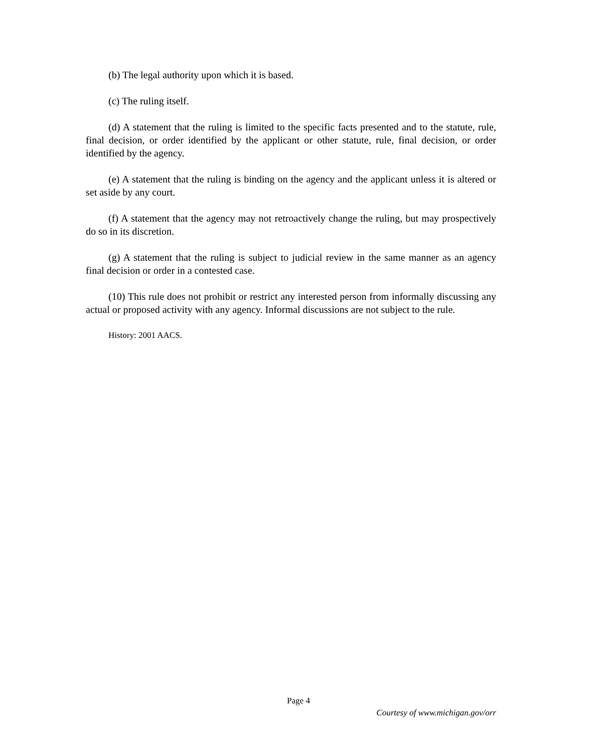(b) The legal authority upon which it is based.
(c) The ruling itself.
(d) A statement that the ruling is limited to the specific facts presented and to the statute, rule, final decision, or order identified by the applicant or other statute, rule, final decision, or order identified by the agency.
(e) A statement that the ruling is binding on the agency and the applicant unless it is altered or set aside by any court.
(f) A statement that the agency may not retroactively change the ruling, but may prospectively do so in its discretion.
(g) A statement that the ruling is subject to judicial review in the same manner as an agency final decision or order in a contested case.
(10) This rule does not prohibit or restrict any interested person from informally discussing any actual or proposed activity with any agency. Informal discussions are not subject to the rule.
History: 2001 AACS.
Page 4
Courtesy of www.michigan.gov/orr